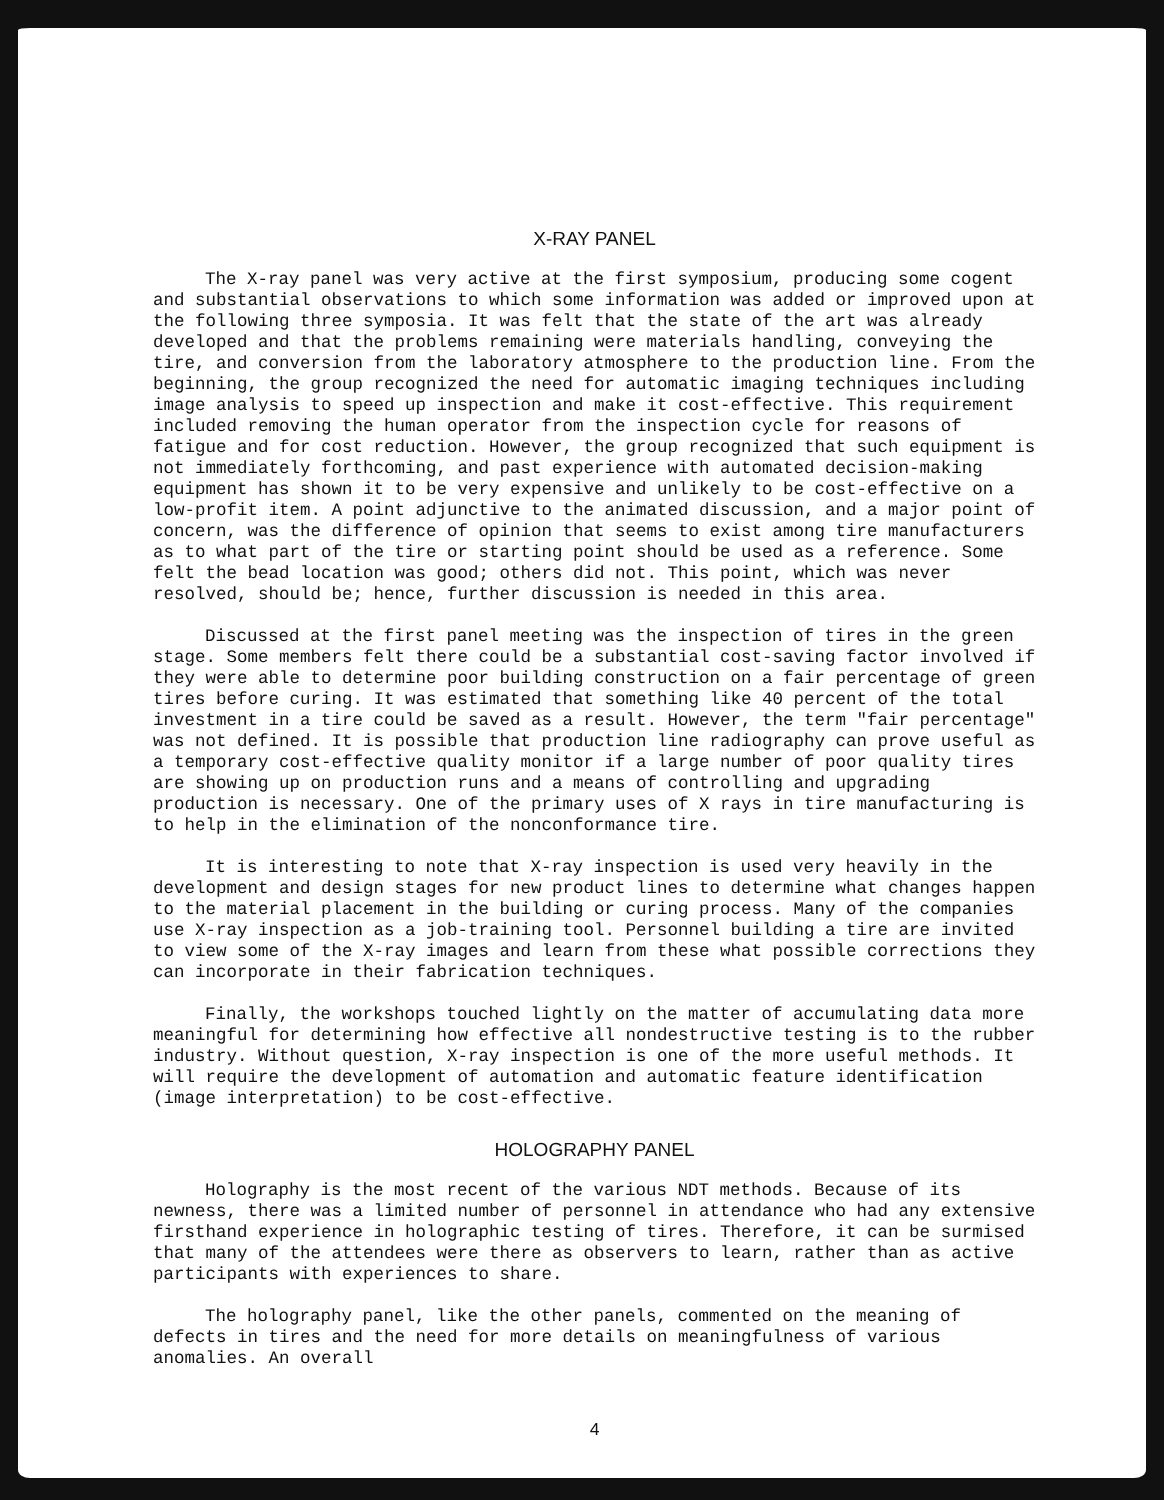X-RAY PANEL
The X-ray panel was very active at the first symposium, producing some cogent and substantial observations to which some information was added or improved upon at the following three symposia. It was felt that the state of the art was already developed and that the problems remaining were materials handling, conveying the tire, and conversion from the laboratory atmosphere to the production line. From the beginning, the group recognized the need for automatic imaging techniques including image analysis to speed up inspection and make it cost-effective. This requirement included removing the human operator from the inspection cycle for reasons of fatigue and for cost reduction. However, the group recognized that such equipment is not immediately forthcoming, and past experience with automated decision-making equipment has shown it to be very expensive and unlikely to be cost-effective on a low-profit item. A point adjunctive to the animated discussion, and a major point of concern, was the difference of opinion that seems to exist among tire manufacturers as to what part of the tire or starting point should be used as a reference. Some felt the bead location was good; others did not. This point, which was never resolved, should be; hence, further discussion is needed in this area.
Discussed at the first panel meeting was the inspection of tires in the green stage. Some members felt there could be a substantial cost-saving factor involved if they were able to determine poor building construction on a fair percentage of green tires before curing. It was estimated that something like 40 percent of the total investment in a tire could be saved as a result. However, the term "fair percentage" was not defined. It is possible that production line radiography can prove useful as a temporary cost-effective quality monitor if a large number of poor quality tires are showing up on production runs and a means of controlling and upgrading production is necessary. One of the primary uses of X rays in tire manufacturing is to help in the elimination of the nonconformance tire.
It is interesting to note that X-ray inspection is used very heavily in the development and design stages for new product lines to determine what changes happen to the material placement in the building or curing process. Many of the companies use X-ray inspection as a job-training tool. Personnel building a tire are invited to view some of the X-ray images and learn from these what possible corrections they can incorporate in their fabrication techniques.
Finally, the workshops touched lightly on the matter of accumulating data more meaningful for determining how effective all nondestructive testing is to the rubber industry. Without question, X-ray inspection is one of the more useful methods. It will require the development of automation and automatic feature identification (image interpretation) to be cost-effective.
HOLOGRAPHY PANEL
Holography is the most recent of the various NDT methods. Because of its newness, there was a limited number of personnel in attendance who had any extensive firsthand experience in holographic testing of tires. Therefore, it can be surmised that many of the attendees were there as observers to learn, rather than as active participants with experiences to share.
The holography panel, like the other panels, commented on the meaning of defects in tires and the need for more details on meaningfulness of various anomalies. An overall
4